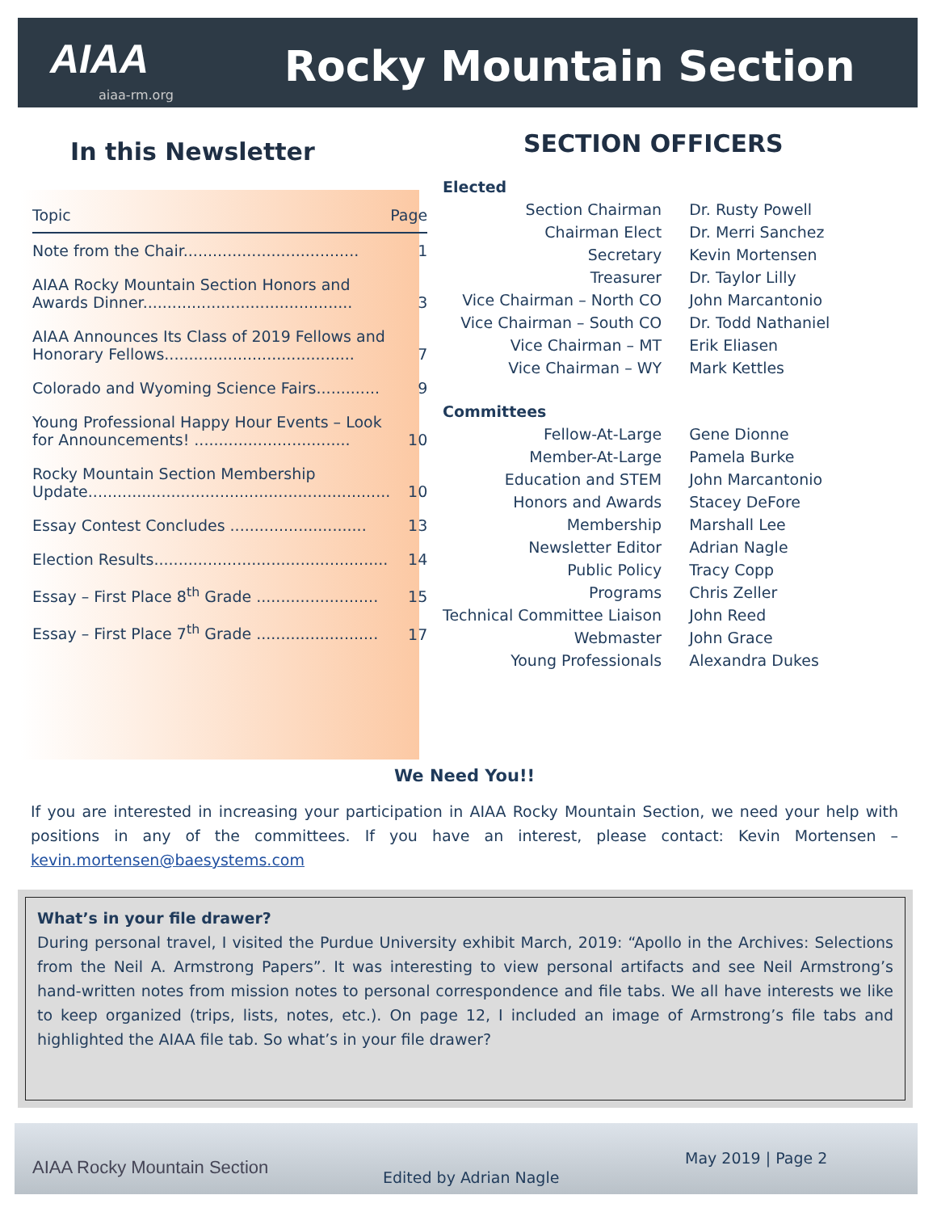AIAA
aiaa-rm.org
Rocky Mountain Section
In this Newsletter
| Topic | Page |
| Note from the Chair.................................... | 1 |
| AIAA Rocky Mountain Section Honors and Awards Dinner........................................... | 3 |
| AIAA Announces Its Class of 2019 Fellows and Honorary Fellows....................................... | 7 |
| Colorado and Wyoming Science Fairs............. | 9 |
| Young Professional Happy Hour Events – Look for Announcements! ................................ | 10 |
| Rocky Mountain Section Membership Update.............................................................. | 10 |
| Essay Contest Concludes ............................ | 13 |
| Election Results................................................ | 14 |
| Essay – First Place 8<sup>th</sup> Grade ......................... | 15 |
| Essay – First Place 7<sup>th</sup> Grade ......................... | 17 |
SECTION OFFICERS
| Elected | |
| Section Chairman | Dr. Rusty Powell |
| Chairman Elect | Dr. Merri Sanchez |
| Secretary | Kevin Mortensen |
| Treasurer | Dr. Taylor Lilly |
| Vice Chairman – North CO | John Marcantonio |
| Vice Chairman – South CO | Dr. Todd Nathaniel |
| Vice Chairman – MT | Erik Eliasen |
| Vice Chairman – WY | Mark Kettles |
| Committees | |
| Fellow-At-Large | Gene Dionne |
| Member-At-Large | Pamela Burke |
| Education and STEM | John Marcantonio |
| Honors and Awards | Stacey DeFore |
| Membership | Marshall Lee |
| Newsletter Editor | Adrian Nagle |
| Public Policy | Tracy Copp |
| Programs | Chris Zeller |
| Technical Committee Liaison | John Reed |
| Webmaster | John Grace |
| Young Professionals | Alexandra Dukes |
We Need You!!
If you are interested in increasing your participation in AIAA Rocky Mountain Section, we need your help with positions in any of the committees. If you have an interest, please contact: Kevin Mortensen – kevin.mortensen@baesystems.com
What’s in your file drawer?
During personal travel, I visited the Purdue University exhibit March, 2019: “Apollo in the Archives: Selections from the Neil A. Armstrong Papers”. It was interesting to view personal artifacts and see Neil Armstrong’s hand-written notes from mission notes to personal correspondence and file tabs. We all have interests we like to keep organized (trips, lists, notes, etc.). On page 12, I included an image of Armstrong’s file tabs and highlighted the AIAA file tab. So what’s in your file drawer?
AIAA Rocky Mountain Section Edited by Adrian Nagle
May 2019 | Page 2